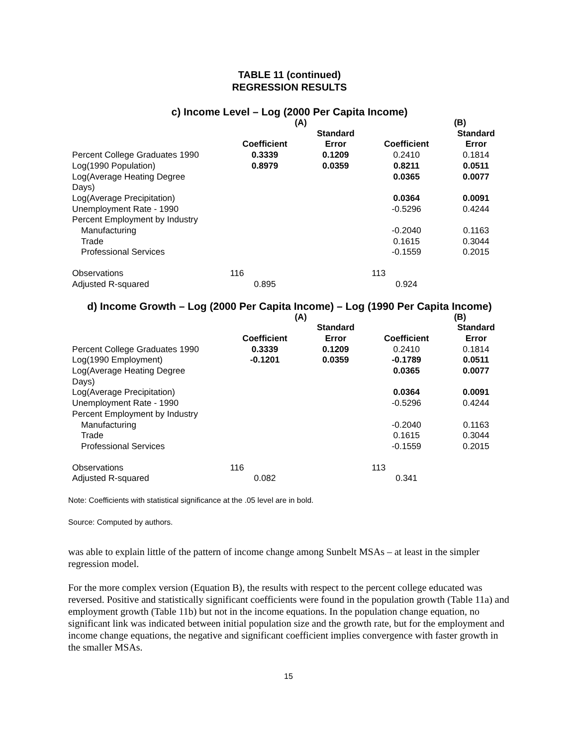TABLE 11 (continued)
REGRESSION RESULTS
c) Income Level – Log (2000 Per Capita Income)
| | (A) | | (B) | |
| --- | --- | --- | --- | --- |
| | | Standard | | Standard |
| | Coefficient | Error | Coefficient | Error |
| Percent College Graduates 1990 | 0.3339 | 0.1209 | 0.2410 | 0.1814 |
| Log(1990 Population) | 0.8979 | 0.0359 | 0.8211 | 0.0511 |
| Log(Average Heating Degree | | | 0.0365 | 0.0077 |
| Days) | | | | |
| Log(Average Precipitation) | | | 0.0364 | 0.0091 |
| Unemployment Rate - 1990 | | | -0.5296 | 0.4244 |
| Percent Employment by Industry | | | | |
| Manufacturing | | | -0.2040 | 0.1163 |
| Trade | | | 0.1615 | 0.3044 |
| Professional Services | | | -0.1559 | 0.2015 |
| Observations | 116 | | 113 | |
| Adjusted R-squared | 0.895 | | 0.924 | |
d) Income Growth – Log (2000 Per Capita Income) – Log (1990 Per Capita Income)
| | (A) | | (B) | |
| --- | --- | --- | --- | --- |
| | | Standard | | Standard |
| | Coefficient | Error | Coefficient | Error |
| Percent College Graduates 1990 | 0.3339 | 0.1209 | 0.2410 | 0.1814 |
| Log(1990 Employment) | -0.1201 | 0.0359 | -0.1789 | 0.0511 |
| Log(Average Heating Degree | | | 0.0365 | 0.0077 |
| Days) | | | | |
| Log(Average Precipitation) | | | 0.0364 | 0.0091 |
| Unemployment Rate - 1990 | | | -0.5296 | 0.4244 |
| Percent Employment by Industry | | | | |
| Manufacturing | | | -0.2040 | 0.1163 |
| Trade | | | 0.1615 | 0.3044 |
| Professional Services | | | -0.1559 | 0.2015 |
| Observations | 116 | | 113 | |
| Adjusted R-squared | 0.082 | | 0.341 | |
Note: Coefficients with statistical significance at the .05 level are in bold.
Source: Computed by authors.
was able to explain little of the pattern of income change among Sunbelt MSAs – at least in the simpler regression model.
For the more complex version (Equation B), the results with respect to the percent college educated was reversed. Positive and statistically significant coefficients were found in the population growth (Table 11a) and employment growth (Table 11b) but not in the income equations. In the population change equation, no significant link was indicated between initial population size and the growth rate, but for the employment and income change equations, the negative and significant coefficient implies convergence with faster growth in the smaller MSAs.
15